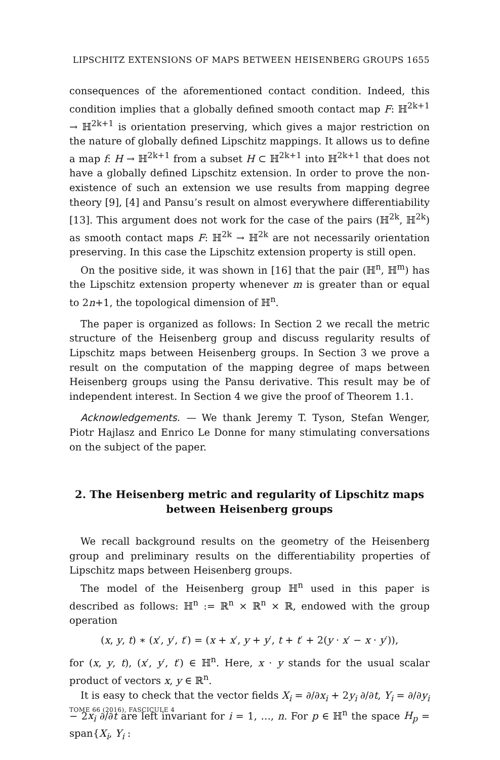LIPSCHITZ EXTENSIONS OF MAPS BETWEEN HEISENBERG GROUPS 1655
consequences of the aforementioned contact condition. Indeed, this condition implies that a globally defined smooth contact map F: ℍ<sup>2k+1</sup> → ℍ<sup>2k+1</sup> is orientation preserving, which gives a major restriction on the nature of globally defined Lipschitz mappings. It allows us to define a map f: H → ℍ<sup>2k+1</sup> from a subset H ⊂ ℍ<sup>2k+1</sup> into ℍ<sup>2k+1</sup> that does not have a globally defined Lipschitz extension. In order to prove the non-existence of such an extension we use results from mapping degree theory [9], [4] and Pansu’s result on almost everywhere differentiability [13]. This argument does not work for the case of the pairs (ℍ<sup>2k</sup>, ℍ<sup>2k</sup>) as smooth contact maps F: ℍ<sup>2k</sup> → ℍ<sup>2k</sup> are not necessarily orientation preserving. In this case the Lipschitz extension property is still open.
On the positive side, it was shown in [16] that the pair (ℍ<sup>n</sup>, ℍ<sup>m</sup>) has the Lipschitz extension property whenever m is greater than or equal to 2n+1, the topological dimension of ℍ<sup>n</sup>.
The paper is organized as follows: In Section 2 we recall the metric structure of the Heisenberg group and discuss regularity results of Lipschitz maps between Heisenberg groups. In Section 3 we prove a result on the computation of the mapping degree of maps between Heisenberg groups using the Pansu derivative. This result may be of independent interest. In Section 4 we give the proof of Theorem 1.1.
Acknowledgements. — We thank Jeremy T. Tyson, Stefan Wenger, Piotr Hajlasz and Enrico Le Donne for many stimulating conversations on the subject of the paper.
2. The Heisenberg metric and regularity of Lipschitz maps between Heisenberg groups
We recall background results on the geometry of the Heisenberg group and preliminary results on the differentiability properties of Lipschitz maps between Heisenberg groups.
The model of the Heisenberg group ℍ<sup>n</sup> used in this paper is described as follows: ℍ<sup>n</sup> := ℝ<sup>n</sup> × ℝ<sup>n</sup> × ℝ, endowed with the group operation
(x, y, t) ∗ (x′, y′, t′) = (x + x′, y + y′, t + t′ + 2(y · x′ − x · y′)),
for (x, y, t), (x′, y′, t′) ∈ ℍ<sup>n</sup>. Here, x · y stands for the usual scalar product of vectors x, y ∈ ℝ<sup>n</sup>.
It is easy to check that the vector fields X<sub>i</sub> = ∂/∂x<sub>i</sub> + 2y<sub>i</sub> ∂/∂t, Y<sub>i</sub> = ∂/∂y<sub>i</sub> − 2x<sub>i</sub> ∂/∂t are left invariant for i = 1, …, n. For p ∈ ℍ<sup>n</sup> the space H<sub>p</sub> = span{X<sub>i</sub>, Y<sub>i</sub> :
TOME 66 (2016), FASCICULE 4